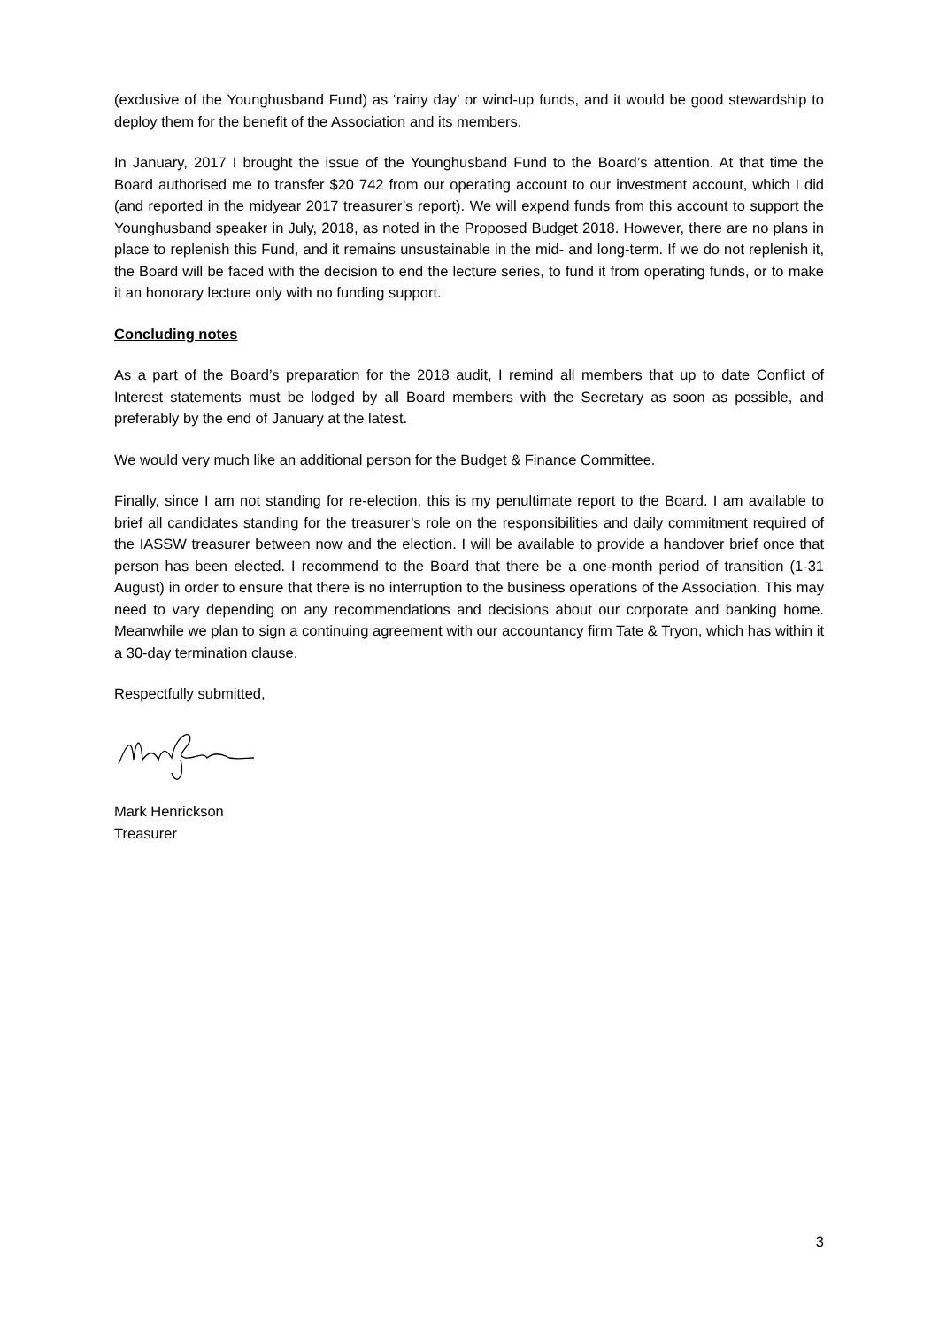(exclusive of the Younghusband Fund) as ‘rainy day’ or wind-up funds, and it would be good stewardship to deploy them for the benefit of the Association and its members.
In January, 2017 I brought the issue of the Younghusband Fund to the Board’s attention. At that time the Board authorised me to transfer $20 742 from our operating account to our investment account, which I did (and reported in the midyear 2017 treasurer’s report). We will expend funds from this account to support the Younghusband speaker in July, 2018, as noted in the Proposed Budget 2018. However, there are no plans in place to replenish this Fund, and it remains unsustainable in the mid- and long-term. If we do not replenish it, the Board will be faced with the decision to end the lecture series, to fund it from operating funds, or to make it an honorary lecture only with no funding support.
Concluding notes
As a part of the Board’s preparation for the 2018 audit, I remind all members that up to date Conflict of Interest statements must be lodged by all Board members with the Secretary as soon as possible, and preferably by the end of January at the latest.
We would very much like an additional person for the Budget & Finance Committee.
Finally, since I am not standing for re-election, this is my penultimate report to the Board. I am available to brief all candidates standing for the treasurer’s role on the responsibilities and daily commitment required of the IASSW treasurer between now and the election. I will be available to provide a handover brief once that person has been elected. I recommend to the Board that there be a one-month period of transition (1-31 August) in order to ensure that there is no interruption to the business operations of the Association. This may need to vary depending on any recommendations and decisions about our corporate and banking home. Meanwhile we plan to sign a continuing agreement with our accountancy firm Tate & Tryon, which has within it a 30-day termination clause.
Respectfully submitted,
Mark Henrickson
Treasurer
3